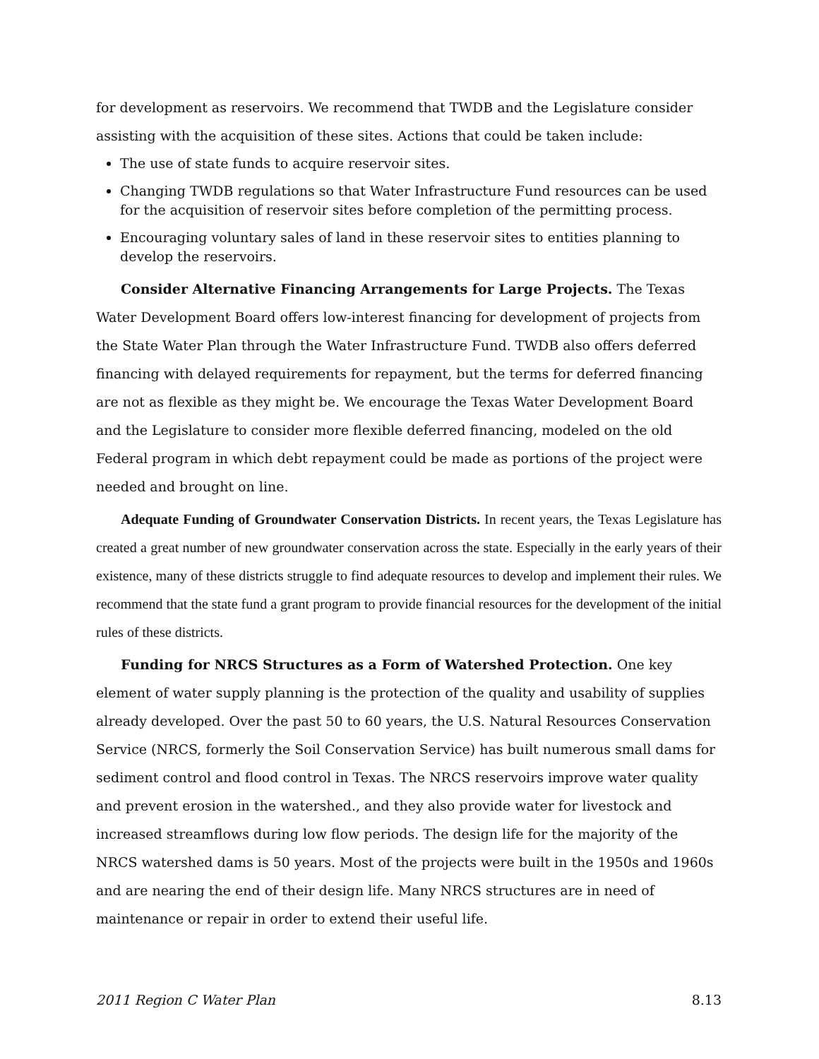for development as reservoirs. We recommend that TWDB and the Legislature consider assisting with the acquisition of these sites. Actions that could be taken include:
The use of state funds to acquire reservoir sites.
Changing TWDB regulations so that Water Infrastructure Fund resources can be used for the acquisition of reservoir sites before completion of the permitting process.
Encouraging voluntary sales of land in these reservoir sites to entities planning to develop the reservoirs.
Consider Alternative Financing Arrangements for Large Projects. The Texas Water Development Board offers low-interest financing for development of projects from the State Water Plan through the Water Infrastructure Fund. TWDB also offers deferred financing with delayed requirements for repayment, but the terms for deferred financing are not as flexible as they might be. We encourage the Texas Water Development Board and the Legislature to consider more flexible deferred financing, modeled on the old Federal program in which debt repayment could be made as portions of the project were needed and brought on line.
Adequate Funding of Groundwater Conservation Districts. In recent years, the Texas Legislature has created a great number of new groundwater conservation across the state. Especially in the early years of their existence, many of these districts struggle to find adequate resources to develop and implement their rules. We recommend that the state fund a grant program to provide financial resources for the development of the initial rules of these districts.
Funding for NRCS Structures as a Form of Watershed Protection. One key element of water supply planning is the protection of the quality and usability of supplies already developed. Over the past 50 to 60 years, the U.S. Natural Resources Conservation Service (NRCS, formerly the Soil Conservation Service) has built numerous small dams for sediment control and flood control in Texas. The NRCS reservoirs improve water quality and prevent erosion in the watershed., and they also provide water for livestock and increased streamflows during low flow periods. The design life for the majority of the NRCS watershed dams is 50 years. Most of the projects were built in the 1950s and 1960s and are nearing the end of their design life. Many NRCS structures are in need of maintenance or repair in order to extend their useful life.
2011 Region C Water Plan 8.13